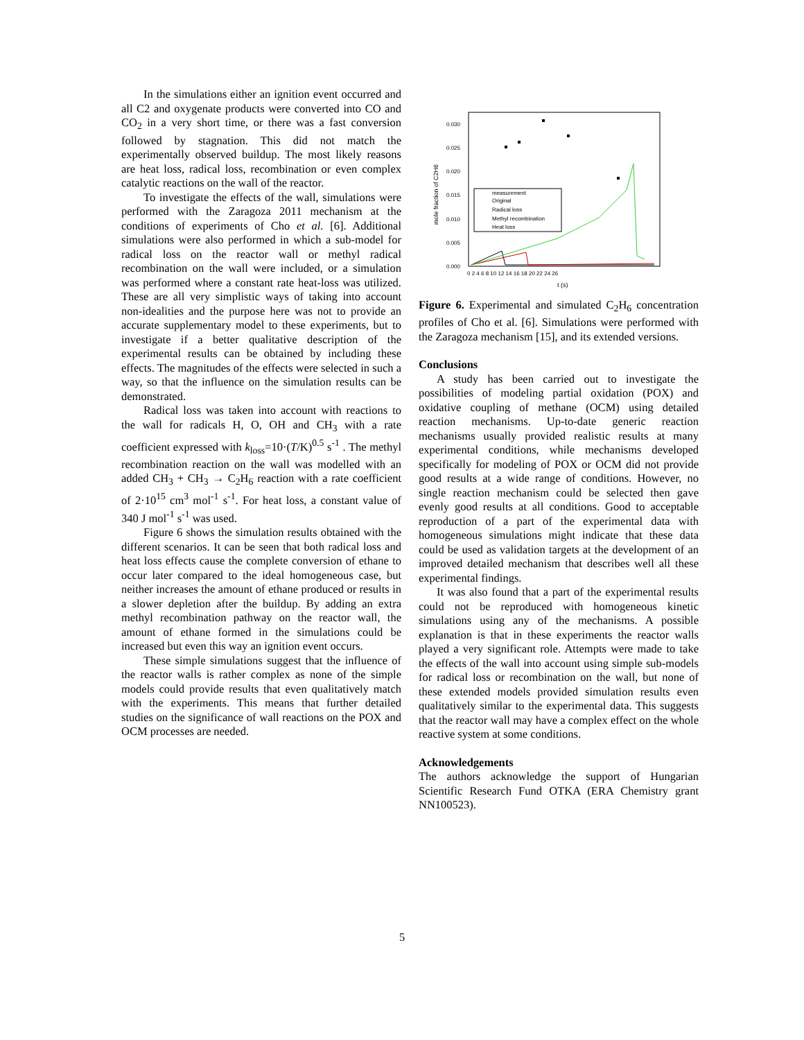In the simulations either an ignition event occurred and all C2 and oxygenate products were converted into CO and CO<sub>2</sub> in a very short time, or there was a fast conversion followed by stagnation. This did not match the experimentally observed buildup. The most likely reasons are heat loss, radical loss, recombination or even complex catalytic reactions on the wall of the reactor.
To investigate the effects of the wall, simulations were performed with the Zaragoza 2011 mechanism at the conditions of experiments of Cho et al. [6]. Additional simulations were also performed in which a sub-model for radical loss on the reactor wall or methyl radical recombination on the wall were included, or a simulation was performed where a constant rate heat-loss was utilized. These are all very simplistic ways of taking into account non-idealities and the purpose here was not to provide an accurate supplementary model to these experiments, but to investigate if a better qualitative description of the experimental results can be obtained by including these effects. The magnitudes of the effects were selected in such a way, so that the influence on the simulation results can be demonstrated.
Radical loss was taken into account with reactions to the wall for radicals H, O, OH and CH<sub>3</sub> with a rate coefficient expressed with k<sub>loss</sub>=10·(T/K)<sup>0.5</sup> s<sup>-1</sup> . The methyl recombination reaction on the wall was modelled with an added CH<sub>3</sub> + CH<sub>3</sub> → C<sub>2</sub>H<sub>6</sub> reaction with a rate coefficient of 2·10<sup>15</sup> cm<sup>3</sup> mol<sup>-1</sup> s<sup>-1</sup>. For heat loss, a constant value of 340 J mol<sup>-1</sup> s<sup>-1</sup> was used.
Figure 6 shows the simulation results obtained with the different scenarios. It can be seen that both radical loss and heat loss effects cause the complete conversion of ethane to occur later compared to the ideal homogeneous case, but neither increases the amount of ethane produced or results in a slower depletion after the buildup. By adding an extra methyl recombination pathway on the reactor wall, the amount of ethane formed in the simulations could be increased but even this way an ignition event occurs.
These simple simulations suggest that the influence of the reactor walls is rather complex as none of the simple models could provide results that even qualitatively match with the experiments. This means that further detailed studies on the significance of wall reactions on the POX and OCM processes are needed.
mole fraction of C2H6
0.030
0.025
0.020
0.015
0.010
0.005
0.000
0 2 4 6 8 10 12 14 16 18 20 22 24 26
t (s)
measurement
Original
Radical loss
Methyl recombination
Heat loss
Figure 6. Experimental and simulated C<sub>2</sub>H<sub>6</sub> concentration profiles of Cho et al. [6]. Simulations were performed with the Zaragoza mechanism [15], and its extended versions.
Conclusions
A study has been carried out to investigate the possibilities of modeling partial oxidation (POX) and oxidative coupling of methane (OCM) using detailed reaction mechanisms. Up-to-date generic reaction mechanisms usually provided realistic results at many experimental conditions, while mechanisms developed specifically for modeling of POX or OCM did not provide good results at a wide range of conditions. However, no single reaction mechanism could be selected then gave evenly good results at all conditions. Good to acceptable reproduction of a part of the experimental data with homogeneous simulations might indicate that these data could be used as validation targets at the development of an improved detailed mechanism that describes well all these experimental findings.
It was also found that a part of the experimental results could not be reproduced with homogeneous kinetic simulations using any of the mechanisms. A possible explanation is that in these experiments the reactor walls played a very significant role. Attempts were made to take the effects of the wall into account using simple sub-models for radical loss or recombination on the wall, but none of these extended models provided simulation results even qualitatively similar to the experimental data. This suggests that the reactor wall may have a complex effect on the whole reactive system at some conditions.
Acknowledgements
The authors acknowledge the support of Hungarian Scientific Research Fund OTKA (ERA Chemistry grant NN100523).
5